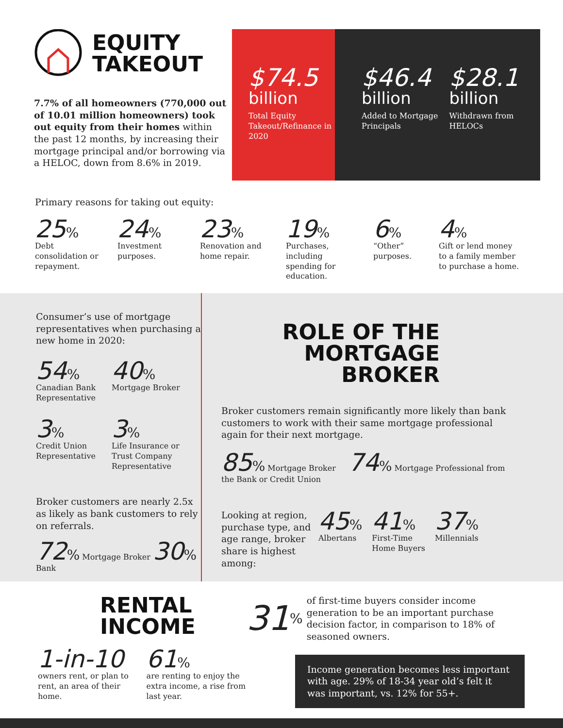EQUITY
TAKEOUT
7.7% of all homeowners (770,000 out of 10.01 million homeowners) took out equity from their homes within the past 12 months, by increasing their mortgage principal and/or borrowing via a HELOC, down from 8.6% in 2019.
$74.5
billion
Total Equity Takeout/Refinance in 2020
$46.4
billion
Added to Mortgage Principals
$28.1
billion
Withdrawn from HELOCs
Primary reasons for taking out equity:
25%
Debt consolidation or repayment.
24%
Investment purposes.
23%
Renovation and home repair.
19%
Purchases, including spending for education.
6%
“Other” purposes.
4%
Gift or lend money to a family member to purchase a home.
Consumer’s use of mortgage representatives when purchasing a new home in 2020:
54%
Canadian Bank Representative
40%
Mortgage Broker
3%
Credit Union Representative
3%
Life Insurance or Trust Company Representative
Broker customers are nearly 2.5x as likely as bank customers to rely on referrals.
72% Mortgage Broker 30% Bank
ROLE OF THE
MORTGAGE BROKER
Broker customers remain significantly more likely than bank customers to work with their same mortgage professional again for their next mortgage.
85% Mortgage Broker 74% Mortgage Professional from the Bank or Credit Union
Looking at region, purchase type, and age range, broker share is highest among:
45%
Albertans
41%
First-Time
Home Buyers
37%
Millennials
RENTAL
INCOME
1-in-10
owners rent, or plan to rent, an area of their home.
61%
are renting to enjoy the extra income, a rise from last year.
31%
of first-time buyers consider income generation to be an important purchase decision factor, in comparison to 18% of seasoned owners.
Income generation becomes less important with age. 29% of 18-34 year old’s felt it was important, vs. 12% for 55+.